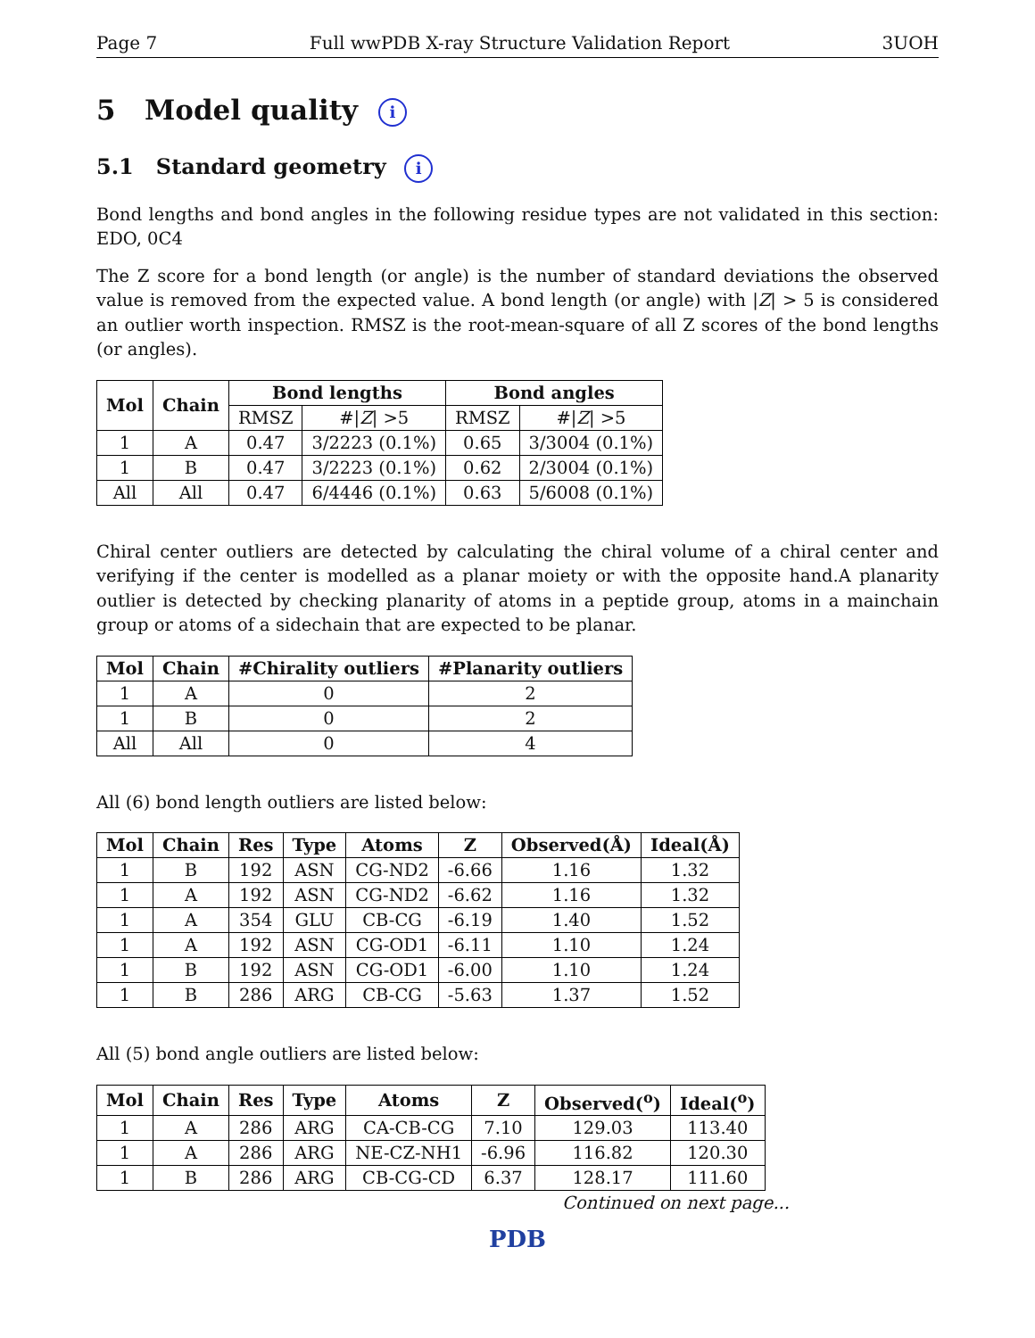Page 7 Full wwPDB X-ray Structure Validation Report 3UOH
5 Model quality i
5.1 Standard geometry i
Bond lengths and bond angles in the following residue types are not validated in this section: EDO, 0C4
The Z score for a bond length (or angle) is the number of standard deviations the observed value is removed from the expected value. A bond length (or angle) with |Z| > 5 is considered an outlier worth inspection. RMSZ is the root-mean-square of all Z scores of the bond lengths (or angles).
| Mol | Chain | Bond lengths | | Bond angles | |
| --- | --- | --- | --- | --- | --- |
| | | RMSZ | #/ Z / >5 | RMSZ | #/ Z / >5 |
| 1 | A | 0.47 | 3/2223 (0.1%) | 0.65 | 3/3004 (0.1%) |
| 1 | B | 0.47 | 3/2223 (0.1%) | 0.62 | 2/3004 (0.1%) |
| All | All | 0.47 | 6/4446 (0.1%) | 0.63 | 5/6008 (0.1%) |
Chiral center outliers are detected by calculating the chiral volume of a chiral center and verifying if the center is modelled as a planar moiety or with the opposite hand.A planarity outlier is detected by checking planarity of atoms in a peptide group, atoms in a mainchain group or atoms of a sidechain that are expected to be planar.
| Mol | Chain | #Chirality outliers | #Planarity outliers |
| --- | --- | --- | --- |
| 1 | A | 0 | 2 |
| 1 | B | 0 | 2 |
| All | All | 0 | 4 |
All (6) bond length outliers are listed below:
| Mol | Chain | Res | Type | Atoms | Z | Observed(Å) | Ideal(Å) |
| --- | --- | --- | --- | --- | --- | --- | --- |
| 1 | B | 192 | ASN | CG-ND2 | -6.66 | 1.16 | 1.32 |
| 1 | A | 192 | ASN | CG-ND2 | -6.62 | 1.16 | 1.32 |
| 1 | A | 354 | GLU | CB-CG | -6.19 | 1.40 | 1.52 |
| 1 | A | 192 | ASN | CG-OD1 | -6.11 | 1.10 | 1.24 |
| 1 | B | 192 | ASN | CG-OD1 | -6.00 | 1.10 | 1.24 |
| 1 | B | 286 | ARG | CB-CG | -5.63 | 1.37 | 1.52 |
All (5) bond angle outliers are listed below:
| Mol | Chain | Res | Type | Atoms | Z | Observed(<sup>o</sup>) | Ideal(<sup>o</sup>) |
| --- | --- | --- | --- | --- | --- | --- | --- |
| 1 | A | 286 | ARG | CA-CB-CG | 7.10 | 129.03 | 113.40 |
| 1 | A | 286 | ARG | NE-CZ-NH1 | -6.96 | 116.82 | 120.30 |
| 1 | B | 286 | ARG | CB-CG-CD | 6.37 | 128.17 | 111.60 |
Continued on next page...
PDB